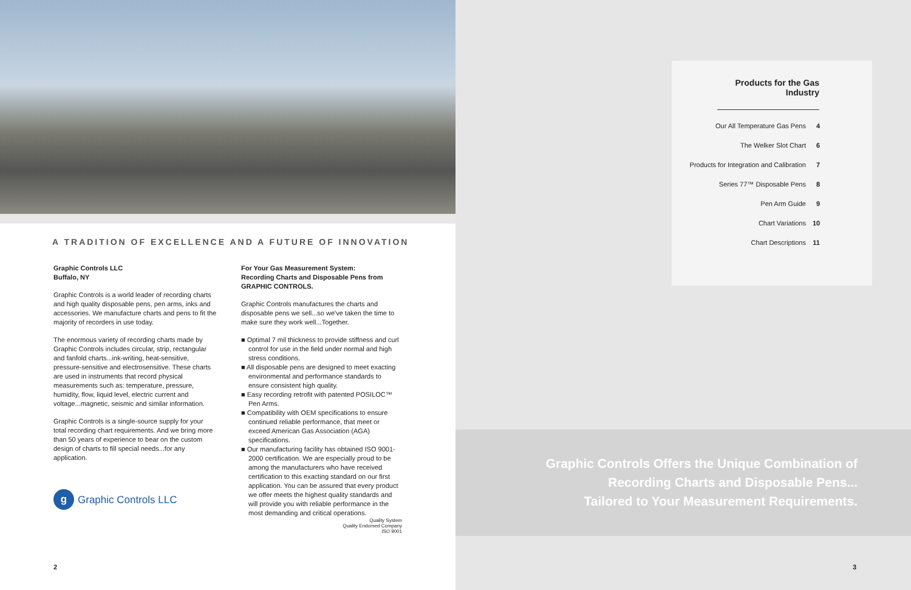A TRADITION OF EXCELLENCE AND A FUTURE OF INNOVATION
Graphic Controls LLC
Buffalo, NY
Graphic Controls is a world leader of recording charts and high quality disposable pens, pen arms, inks and accessories. We manufacture charts and pens to fit the majority of recorders in use today.
The enormous variety of recording charts made by Graphic Controls includes circular, strip, rectangular and fanfold charts...ink-writing, heat-sensitive, pressure-sensitive and electrosensitive. These charts are used in instruments that record physical measurements such as: temperature, pressure, humidity, flow, liquid level, electric current and voltage...magnetic, seismic and similar information.
Graphic Controls is a single-source supply for your total recording chart requirements. And we bring more than 50 years of experience to bear on the custom design of charts to fill special needs...for any application.
g Graphic Controls LLC
For Your Gas Measurement System:
Recording Charts and Disposable Pens from GRAPHIC CONTROLS.
Graphic Controls manufactures the charts and disposable pens we sell...so we've taken the time to make sure they work well...Together.
■ Optimal 7 mil thickness to provide stiffness and curl control for use in the field under normal and high stress conditions.
■ All disposable pens are designed to meet exacting environmental and performance standards to ensure consistent high quality.
■ Easy recording retrofit with patented POSILOC™ Pen Arms.
■ Compatibility with OEM specifications to ensure continued reliable performance, that meet or exceed American Gas Association (AGA) specifications.
■ Our manufacturing facility has obtained ISO 9001-2000 certification. We are especially proud to be among the manufacturers who have received certification to this exacting standard on our first application. You can be assured that every product we offer meets the highest quality standards and will provide you with reliable performance in the most demanding and critical operations.
Quality System
Quality Endorsed Company
ISO 9001
2
Products for the Gas Industry
Our All Temperature Gas Pens 4
The Welker Slot Chart 6
Products for Integration and Calibration 7
Series 77™ Disposable Pens 8
Pen Arm Guide 9
Chart Variations 10
Chart Descriptions 11
Graphic Controls Offers the Unique Combination of
Recording Charts and Disposable Pens...
Tailored to Your Measurement Requirements.
3